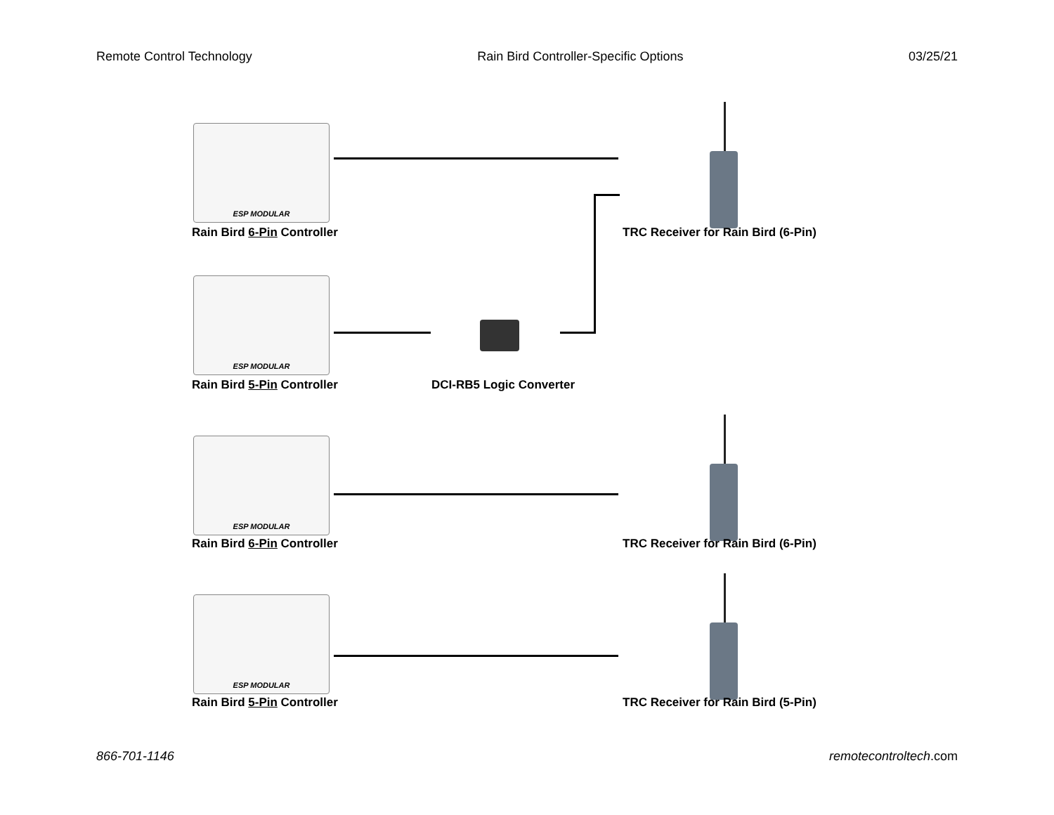Remote Control Technology Rain Bird Controller-Specific Options 03/25/21
ESP MODULAR
Rain Bird 6-Pin Controller
TRC Receiver for Rain Bird (6-Pin)
ESP MODULAR
Rain Bird 5-Pin Controller DCI-RB5 Logic Converter
ESP MODULAR
Rain Bird 6-Pin Controller
TRC Receiver for Rain Bird (6-Pin)
ESP MODULAR
Rain Bird 5-Pin Controller
TRC Receiver for Rain Bird (5-Pin)
866-701-1146 remotecontroltech.com